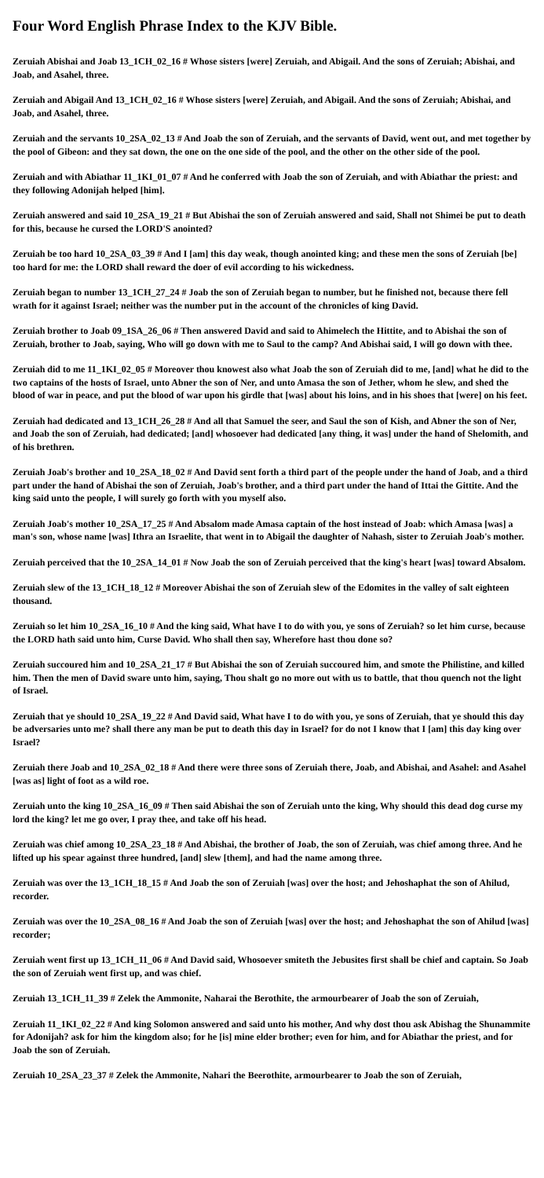Four Word English Phrase Index to the KJV Bible.
Zeruiah Abishai and Joab 13_1CH_02_16 # Whose sisters [were] Zeruiah, and Abigail. And the sons of Zeruiah; Abishai, and Joab, and Asahel, three.
Zeruiah and Abigail And 13_1CH_02_16 # Whose sisters [were] Zeruiah, and Abigail. And the sons of Zeruiah; Abishai, and Joab, and Asahel, three.
Zeruiah and the servants 10_2SA_02_13 # And Joab the son of Zeruiah, and the servants of David, went out, and met together by the pool of Gibeon: and they sat down, the one on the one side of the pool, and the other on the other side of the pool.
Zeruiah and with Abiathar 11_1KI_01_07 # And he conferred with Joab the son of Zeruiah, and with Abiathar the priest: and they following Adonijah helped [him].
Zeruiah answered and said 10_2SA_19_21 # But Abishai the son of Zeruiah answered and said, Shall not Shimei be put to death for this, because he cursed the LORD'S anointed?
Zeruiah be too hard 10_2SA_03_39 # And I [am] this day weak, though anointed king; and these men the sons of Zeruiah [be] too hard for me: the LORD shall reward the doer of evil according to his wickedness.
Zeruiah began to number 13_1CH_27_24 # Joab the son of Zeruiah began to number, but he finished not, because there fell wrath for it against Israel; neither was the number put in the account of the chronicles of king David.
Zeruiah brother to Joab 09_1SA_26_06 # Then answered David and said to Ahimelech the Hittite, and to Abishai the son of Zeruiah, brother to Joab, saying, Who will go down with me to Saul to the camp? And Abishai said, I will go down with thee.
Zeruiah did to me 11_1KI_02_05 # Moreover thou knowest also what Joab the son of Zeruiah did to me, [and] what he did to the two captains of the hosts of Israel, unto Abner the son of Ner, and unto Amasa the son of Jether, whom he slew, and shed the blood of war in peace, and put the blood of war upon his girdle that [was] about his loins, and in his shoes that [were] on his feet.
Zeruiah had dedicated and 13_1CH_26_28 # And all that Samuel the seer, and Saul the son of Kish, and Abner the son of Ner, and Joab the son of Zeruiah, had dedicated; [and] whosoever had dedicated [any thing, it was] under the hand of Shelomith, and of his brethren.
Zeruiah Joab's brother and 10_2SA_18_02 # And David sent forth a third part of the people under the hand of Joab, and a third part under the hand of Abishai the son of Zeruiah, Joab's brother, and a third part under the hand of Ittai the Gittite. And the king said unto the people, I will surely go forth with you myself also.
Zeruiah Joab's mother 10_2SA_17_25 # And Absalom made Amasa captain of the host instead of Joab: which Amasa [was] a man's son, whose name [was] Ithra an Israelite, that went in to Abigail the daughter of Nahash, sister to Zeruiah Joab's mother.
Zeruiah perceived that the 10_2SA_14_01 # Now Joab the son of Zeruiah perceived that the king's heart [was] toward Absalom.
Zeruiah slew of the 13_1CH_18_12 # Moreover Abishai the son of Zeruiah slew of the Edomites in the valley of salt eighteen thousand.
Zeruiah so let him 10_2SA_16_10 # And the king said, What have I to do with you, ye sons of Zeruiah? so let him curse, because the LORD hath said unto him, Curse David. Who shall then say, Wherefore hast thou done so?
Zeruiah succoured him and 10_2SA_21_17 # But Abishai the son of Zeruiah succoured him, and smote the Philistine, and killed him. Then the men of David sware unto him, saying, Thou shalt go no more out with us to battle, that thou quench not the light of Israel.
Zeruiah that ye should 10_2SA_19_22 # And David said, What have I to do with you, ye sons of Zeruiah, that ye should this day be adversaries unto me? shall there any man be put to death this day in Israel? for do not I know that I [am] this day king over Israel?
Zeruiah there Joab and 10_2SA_02_18 # And there were three sons of Zeruiah there, Joab, and Abishai, and Asahel: and Asahel [was as] light of foot as a wild roe.
Zeruiah unto the king 10_2SA_16_09 # Then said Abishai the son of Zeruiah unto the king, Why should this dead dog curse my lord the king? let me go over, I pray thee, and take off his head.
Zeruiah was chief among 10_2SA_23_18 # And Abishai, the brother of Joab, the son of Zeruiah, was chief among three. And he lifted up his spear against three hundred, [and] slew [them], and had the name among three.
Zeruiah was over the 13_1CH_18_15 # And Joab the son of Zeruiah [was] over the host; and Jehoshaphat the son of Ahilud, recorder.
Zeruiah was over the 10_2SA_08_16 # And Joab the son of Zeruiah [was] over the host; and Jehoshaphat the son of Ahilud [was] recorder;
Zeruiah went first up 13_1CH_11_06 # And David said, Whosoever smiteth the Jebusites first shall be chief and captain. So Joab the son of Zeruiah went first up, and was chief.
Zeruiah 13_1CH_11_39 # Zelek the Ammonite, Naharai the Berothite, the armourbearer of Joab the son of Zeruiah,
Zeruiah 11_1KI_02_22 # And king Solomon answered and said unto his mother, And why dost thou ask Abishag the Shunammite for Adonijah? ask for him the kingdom also; for he [is] mine elder brother; even for him, and for Abiathar the priest, and for Joab the son of Zeruiah.
Zeruiah 10_2SA_23_37 # Zelek the Ammonite, Nahari the Beerothite, armourbearer to Joab the son of Zeruiah,